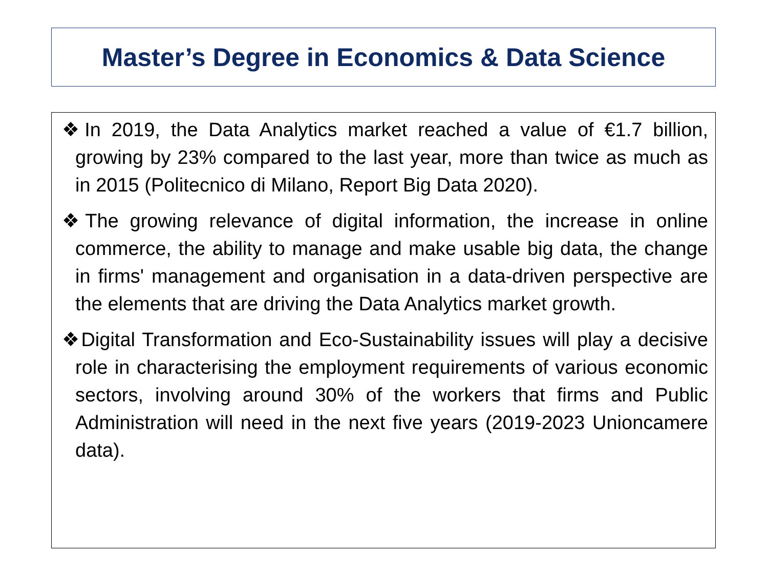Master’s Degree in Economics & Data Science
❖In 2019, the Data Analytics market reached a value of €1.7 billion, growing by 23% compared to the last year, more than twice as much as in 2015 (Politecnico di Milano, Report Big Data 2020).
❖The growing relevance of digital information, the increase in online commerce, the ability to manage and make usable big data, the change in firms' management and organisation in a data-driven perspective are the elements that are driving the Data Analytics market growth.
❖Digital Transformation and Eco-Sustainability issues will play a decisive role in characterising the employment requirements of various economic sectors, involving around 30% of the workers that firms and Public Administration will need in the next five years (2019-2023 Unioncamere data).